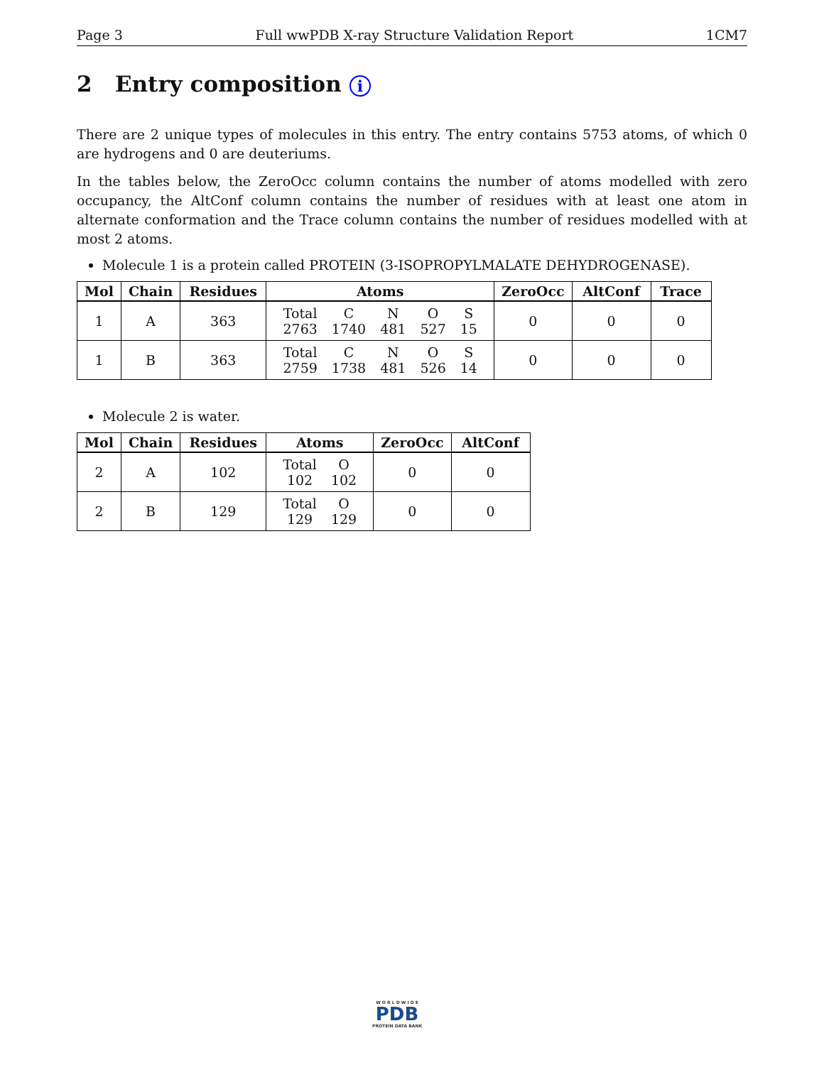Page 3 Full wwPDB X-ray Structure Validation Report 1CM7
2 Entry composition i
There are 2 unique types of molecules in this entry. The entry contains 5753 atoms, of which 0 are hydrogens and 0 are deuteriums.
In the tables below, the ZeroOcc column contains the number of atoms modelled with zero occupancy, the AltConf column contains the number of residues with at least one atom in alternate conformation and the Trace column contains the number of residues modelled with at most 2 atoms.
Molecule 1 is a protein called PROTEIN (3-ISOPROPYLMALATE DEHYDROGENASE).
| Mol | Chain | Residues | Atoms | ZeroOcc | AltConf | Trace |
| --- | --- | --- | --- | --- | --- | --- |
| 1 | A | 363 | / Total / C / N / O / S / / 2763 / 1740 / 481 / 527 / 15 / | 0 | 0 | 0 |
| 1 | B | 363 | / Total / C / N / O / S / / 2759 / 1738 / 481 / 526 / 14 / | 0 | 0 | 0 |
Molecule 2 is water.
| Mol | Chain | Residues | Atoms | ZeroOcc | AltConf |
| --- | --- | --- | --- | --- | --- |
| 2 | A | 102 | / Total / O / / 102 / 102 / | 0 | 0 |
| 2 | B | 129 | / Total / O / / 129 / 129 / | 0 | 0 |
W O R L D W I D E
PDB
PROTEIN DATA BANK